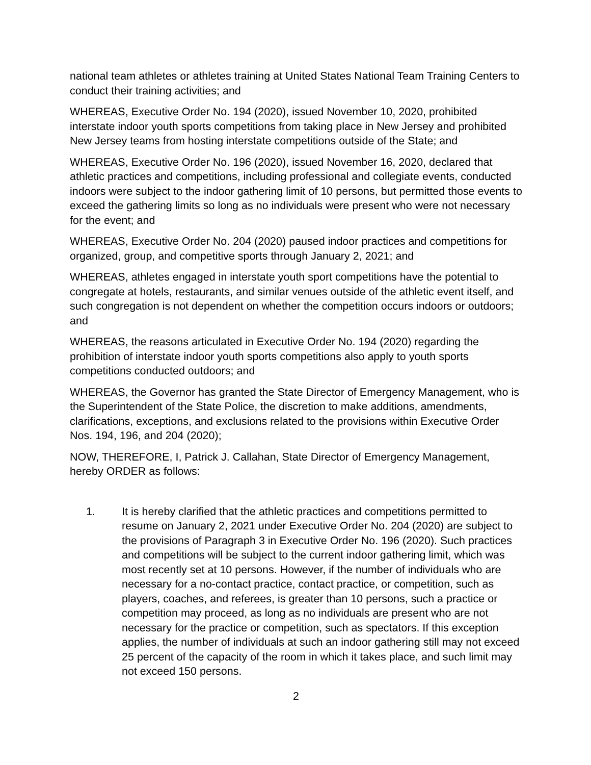national team athletes or athletes training at United States National Team Training Centers to conduct their training activities; and
WHEREAS, Executive Order No. 194 (2020), issued November 10, 2020, prohibited interstate indoor youth sports competitions from taking place in New Jersey and prohibited New Jersey teams from hosting interstate competitions outside of the State; and
WHEREAS, Executive Order No. 196 (2020), issued November 16, 2020, declared that athletic practices and competitions, including professional and collegiate events, conducted indoors were subject to the indoor gathering limit of 10 persons, but permitted those events to exceed the gathering limits so long as no individuals were present who were not necessary for the event; and
WHEREAS, Executive Order No. 204 (2020) paused indoor practices and competitions for organized, group, and competitive sports through January 2, 2021; and
WHEREAS, athletes engaged in interstate youth sport competitions have the potential to congregate at hotels, restaurants, and similar venues outside of the athletic event itself, and such congregation is not dependent on whether the competition occurs indoors or outdoors; and
WHEREAS, the reasons articulated in Executive Order No. 194 (2020) regarding the prohibition of interstate indoor youth sports competitions also apply to youth sports competitions conducted outdoors; and
WHEREAS, the Governor has granted the State Director of Emergency Management, who is the Superintendent of the State Police, the discretion to make additions, amendments, clarifications, exceptions, and exclusions related to the provisions within Executive Order Nos. 194, 196, and 204 (2020);
NOW, THEREFORE, I, Patrick J. Callahan, State Director of Emergency Management, hereby ORDER as follows:
1. It is hereby clarified that the athletic practices and competitions permitted to resume on January 2, 2021 under Executive Order No. 204 (2020) are subject to the provisions of Paragraph 3 in Executive Order No. 196 (2020). Such practices and competitions will be subject to the current indoor gathering limit, which was most recently set at 10 persons. However, if the number of individuals who are necessary for a no-contact practice, contact practice, or competition, such as players, coaches, and referees, is greater than 10 persons, such a practice or competition may proceed, as long as no individuals are present who are not necessary for the practice or competition, such as spectators. If this exception applies, the number of individuals at such an indoor gathering still may not exceed 25 percent of the capacity of the room in which it takes place, and such limit may not exceed 150 persons.
2